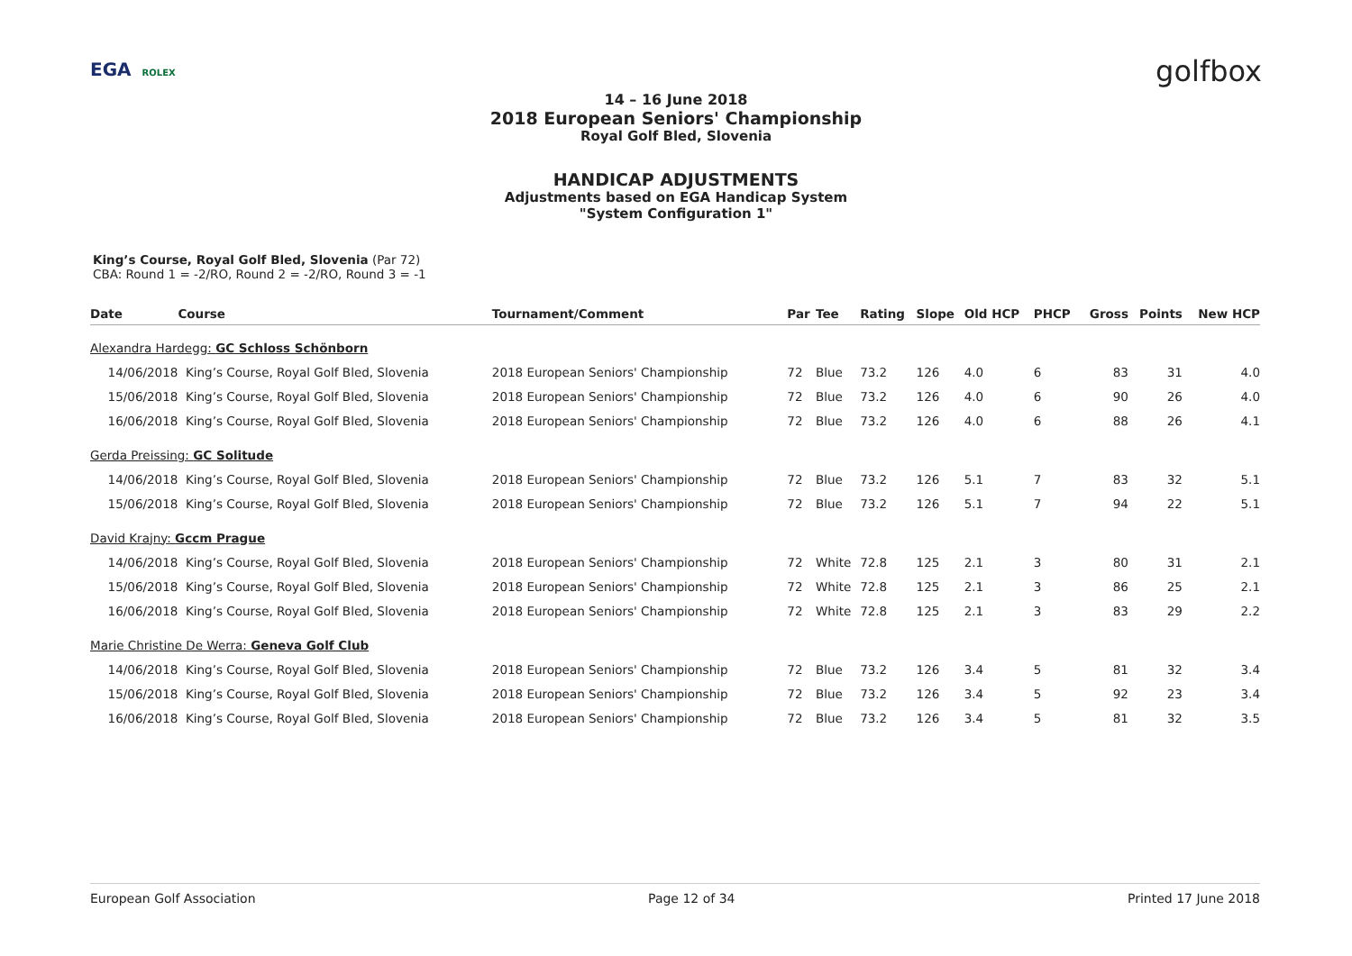EGA ROLEX
golfbox
14 – 16 June 2018
2018 European Seniors' Championship
Royal Golf Bled, Slovenia
HANDICAP ADJUSTMENTS
Adjustments based on EGA Handicap System
"System Configuration 1"
King’s Course, Royal Golf Bled, Slovenia (Par 72)
CBA: Round 1 = -2/RO, Round 2 = -2/RO, Round 3 = -1
| Date | Course | Tournament/Comment | Par | Tee | Rating | Slope | Old HCP | PHCP | Gross | Points | New HCP |
| --- | --- | --- | --- | --- | --- | --- | --- | --- | --- | --- | --- |
| Alexandra Hardegg: GC Schloss Schönborn | | | | | | | | | | | |
| 14/06/2018 | King’s Course, Royal Golf Bled, Slovenia | 2018 European Seniors' Championship | 72 | Blue | 73.2 | 126 | 4.0 | 6 | 83 | 31 | 4.0 |
| 15/06/2018 | King’s Course, Royal Golf Bled, Slovenia | 2018 European Seniors' Championship | 72 | Blue | 73.2 | 126 | 4.0 | 6 | 90 | 26 | 4.0 |
| 16/06/2018 | King’s Course, Royal Golf Bled, Slovenia | 2018 European Seniors' Championship | 72 | Blue | 73.2 | 126 | 4.0 | 6 | 88 | 26 | 4.1 |
| Gerda Preissing: GC Solitude | | | | | | | | | | | |
| 14/06/2018 | King’s Course, Royal Golf Bled, Slovenia | 2018 European Seniors' Championship | 72 | Blue | 73.2 | 126 | 5.1 | 7 | 83 | 32 | 5.1 |
| 15/06/2018 | King’s Course, Royal Golf Bled, Slovenia | 2018 European Seniors' Championship | 72 | Blue | 73.2 | 126 | 5.1 | 7 | 94 | 22 | 5.1 |
| David Krajny: Gccm Prague | | | | | | | | | | | |
| 14/06/2018 | King’s Course, Royal Golf Bled, Slovenia | 2018 European Seniors' Championship | 72 | White | 72.8 | 125 | 2.1 | 3 | 80 | 31 | 2.1 |
| 15/06/2018 | King’s Course, Royal Golf Bled, Slovenia | 2018 European Seniors' Championship | 72 | White | 72.8 | 125 | 2.1 | 3 | 86 | 25 | 2.1 |
| 16/06/2018 | King’s Course, Royal Golf Bled, Slovenia | 2018 European Seniors' Championship | 72 | White | 72.8 | 125 | 2.1 | 3 | 83 | 29 | 2.2 |
| Marie Christine De Werra: Geneva Golf Club | | | | | | | | | | | |
| 14/06/2018 | King’s Course, Royal Golf Bled, Slovenia | 2018 European Seniors' Championship | 72 | Blue | 73.2 | 126 | 3.4 | 5 | 81 | 32 | 3.4 |
| 15/06/2018 | King’s Course, Royal Golf Bled, Slovenia | 2018 European Seniors' Championship | 72 | Blue | 73.2 | 126 | 3.4 | 5 | 92 | 23 | 3.4 |
| 16/06/2018 | King’s Course, Royal Golf Bled, Slovenia | 2018 European Seniors' Championship | 72 | Blue | 73.2 | 126 | 3.4 | 5 | 81 | 32 | 3.5 |
European Golf Association Page 12 of 34 Printed 17 June 2018